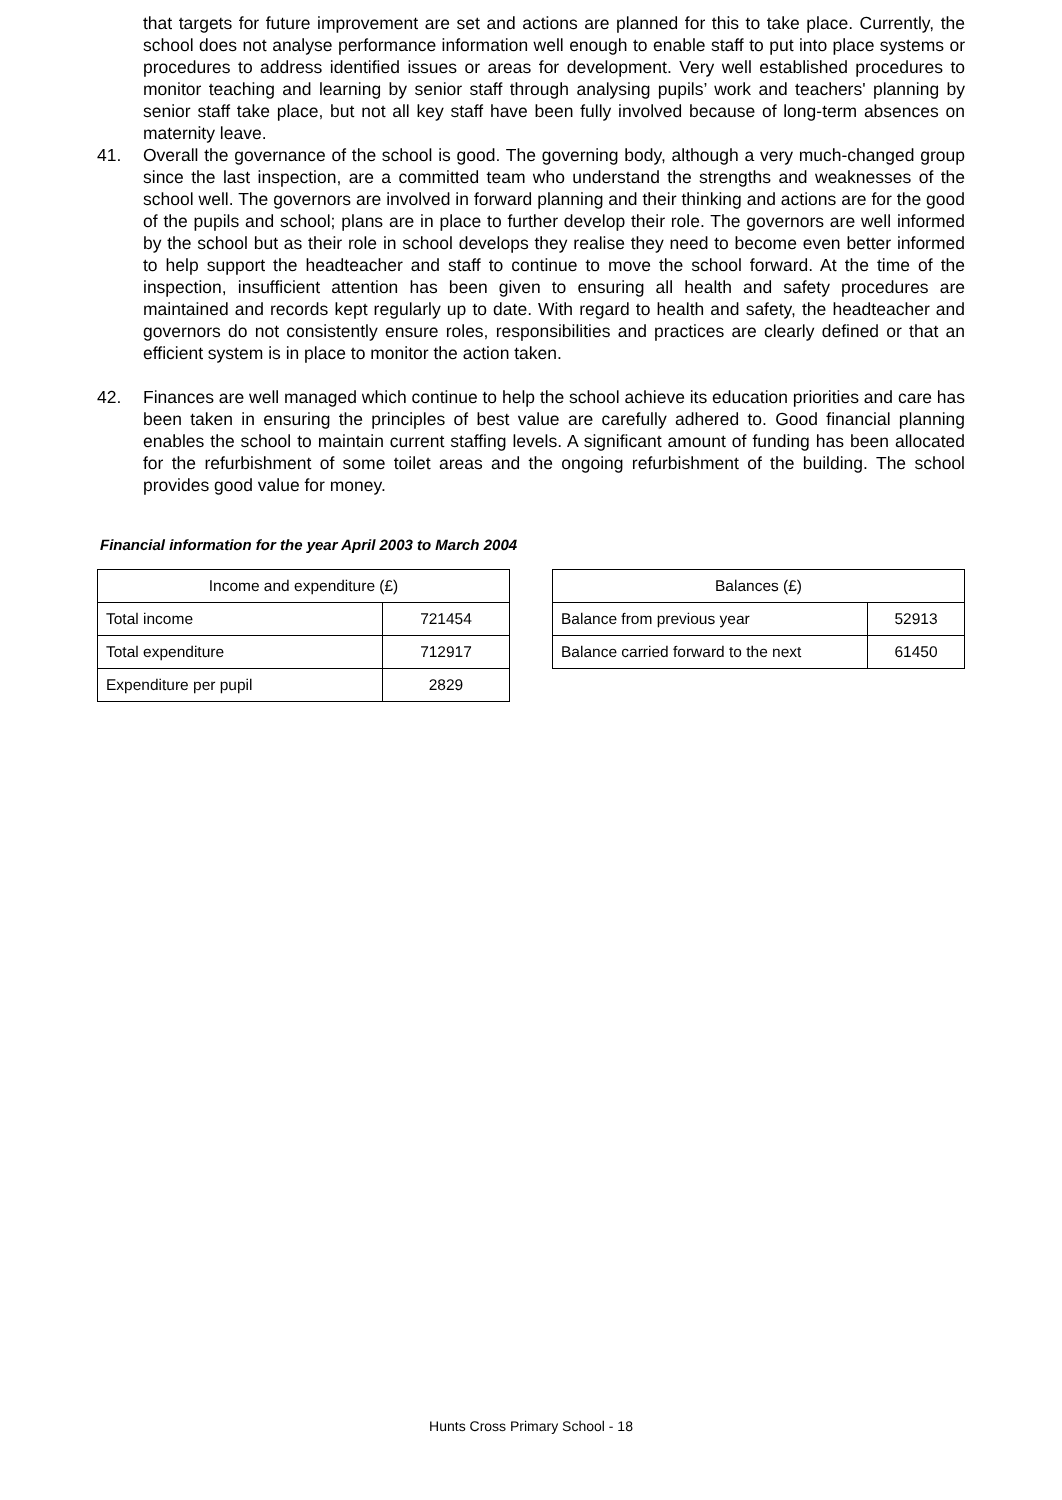that targets for future improvement are set and actions are planned for this to take place. Currently, the school does not analyse performance information well enough to enable staff to put into place systems or procedures to address identified issues or areas for development. Very well established procedures to monitor teaching and learning by senior staff through analysing pupils’ work and teachers' planning by senior staff take place, but not all key staff have been fully involved because of long-term absences on maternity leave.
41. Overall the governance of the school is good. The governing body, although a very much-changed group since the last inspection, are a committed team who understand the strengths and weaknesses of the school well. The governors are involved in forward planning and their thinking and actions are for the good of the pupils and school; plans are in place to further develop their role. The governors are well informed by the school but as their role in school develops they realise they need to become even better informed to help support the headteacher and staff to continue to move the school forward. At the time of the inspection, insufficient attention has been given to ensuring all health and safety procedures are maintained and records kept regularly up to date. With regard to health and safety, the headteacher and governors do not consistently ensure roles, responsibilities and practices are clearly defined or that an efficient system is in place to monitor the action taken.
42. Finances are well managed which continue to help the school achieve its education priorities and care has been taken in ensuring the principles of best value are carefully adhered to. Good financial planning enables the school to maintain current staffing levels. A significant amount of funding has been allocated for the refurbishment of some toilet areas and the ongoing refurbishment of the building. The school provides good value for money.
Financial information for the year April 2003 to March 2004
| Income and expenditure (£) | |
| Total income | 721454 |
| Total expenditure | 712917 |
| Expenditure per pupil | 2829 |
| Balances (£) | |
| Balance from previous year | 52913 |
| Balance carried forward to the next | 61450 |
Hunts Cross Primary School - 18